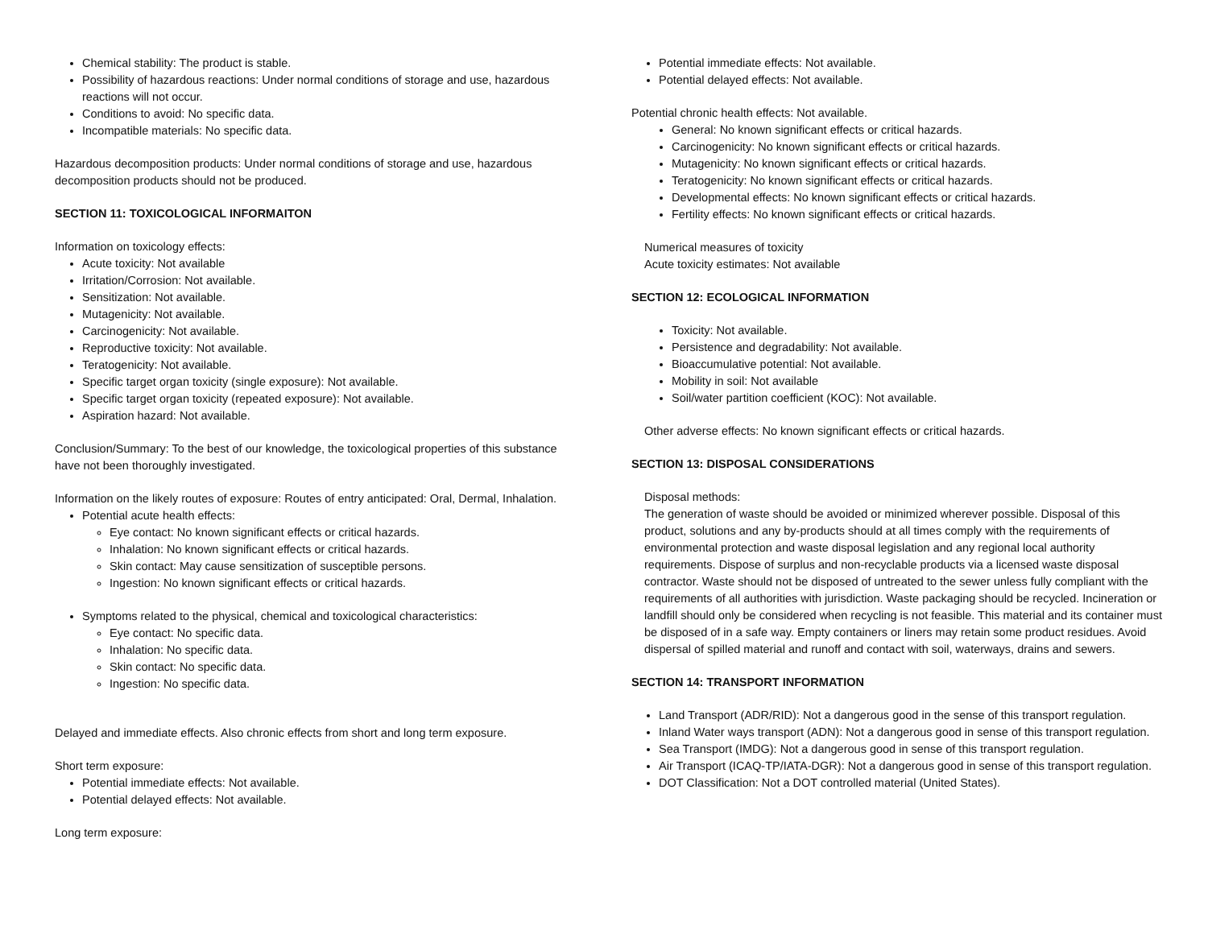Chemical stability: The product is stable.
Possibility of hazardous reactions: Under normal conditions of storage and use, hazardous reactions will not occur.
Conditions to avoid: No specific data.
Incompatible materials: No specific data.
Hazardous decomposition products: Under normal conditions of storage and use, hazardous decomposition products should not be produced.
SECTION 11: TOXICOLOGICAL INFORMAITON
Information on toxicology effects:
Acute toxicity: Not available
Irritation/Corrosion: Not available.
Sensitization: Not available.
Mutagenicity: Not available.
Carcinogenicity: Not available.
Reproductive toxicity: Not available.
Teratogenicity: Not available.
Specific target organ toxicity (single exposure): Not available.
Specific target organ toxicity (repeated exposure): Not available.
Aspiration hazard: Not available.
Conclusion/Summary: To the best of our knowledge, the toxicological properties of this substance have not been thoroughly investigated.
Information on the likely routes of exposure: Routes of entry anticipated: Oral, Dermal, Inhalation.
Potential acute health effects:
Eye contact: No known significant effects or critical hazards.
Inhalation: No known significant effects or critical hazards.
Skin contact: May cause sensitization of susceptible persons.
Ingestion: No known significant effects or critical hazards.
Symptoms related to the physical, chemical and toxicological characteristics:
Eye contact: No specific data.
Inhalation: No specific data.
Skin contact: No specific data.
Ingestion: No specific data.
Delayed and immediate effects. Also chronic effects from short and long term exposure.
Short term exposure:
Potential immediate effects: Not available.
Potential delayed effects: Not available.
Long term exposure:
Potential immediate effects: Not available.
Potential delayed effects: Not available.
Potential chronic health effects: Not available.
General: No known significant effects or critical hazards.
Carcinogenicity: No known significant effects or critical hazards.
Mutagenicity: No known significant effects or critical hazards.
Teratogenicity: No known significant effects or critical hazards.
Developmental effects: No known significant effects or critical hazards.
Fertility effects: No known significant effects or critical hazards.
Numerical measures of toxicity
Acute toxicity estimates: Not available
SECTION 12: ECOLOGICAL INFORMATION
Toxicity: Not available.
Persistence and degradability: Not available.
Bioaccumulative potential: Not available.
Mobility in soil: Not available
Soil/water partition coefficient (KOC): Not available.
Other adverse effects: No known significant effects or critical hazards.
SECTION 13: DISPOSAL CONSIDERATIONS
Disposal methods:
The generation of waste should be avoided or minimized wherever possible. Disposal of this product, solutions and any by-products should at all times comply with the requirements of environmental protection and waste disposal legislation and any regional local authority requirements. Dispose of surplus and non-recyclable products via a licensed waste disposal contractor. Waste should not be disposed of untreated to the sewer unless fully compliant with the requirements of all authorities with jurisdiction. Waste packaging should be recycled. Incineration or landfill should only be considered when recycling is not feasible. This material and its container must be disposed of in a safe way. Empty containers or liners may retain some product residues. Avoid dispersal of spilled material and runoff and contact with soil, waterways, drains and sewers.
SECTION 14: TRANSPORT INFORMATION
Land Transport (ADR/RID): Not a dangerous good in the sense of this transport regulation.
Inland Water ways transport (ADN): Not a dangerous good in sense of this transport regulation.
Sea Transport (IMDG): Not a dangerous good in sense of this transport regulation.
Air Transport (ICAQ-TP/IATA-DGR): Not a dangerous good in sense of this transport regulation.
DOT Classification: Not a DOT controlled material (United States).